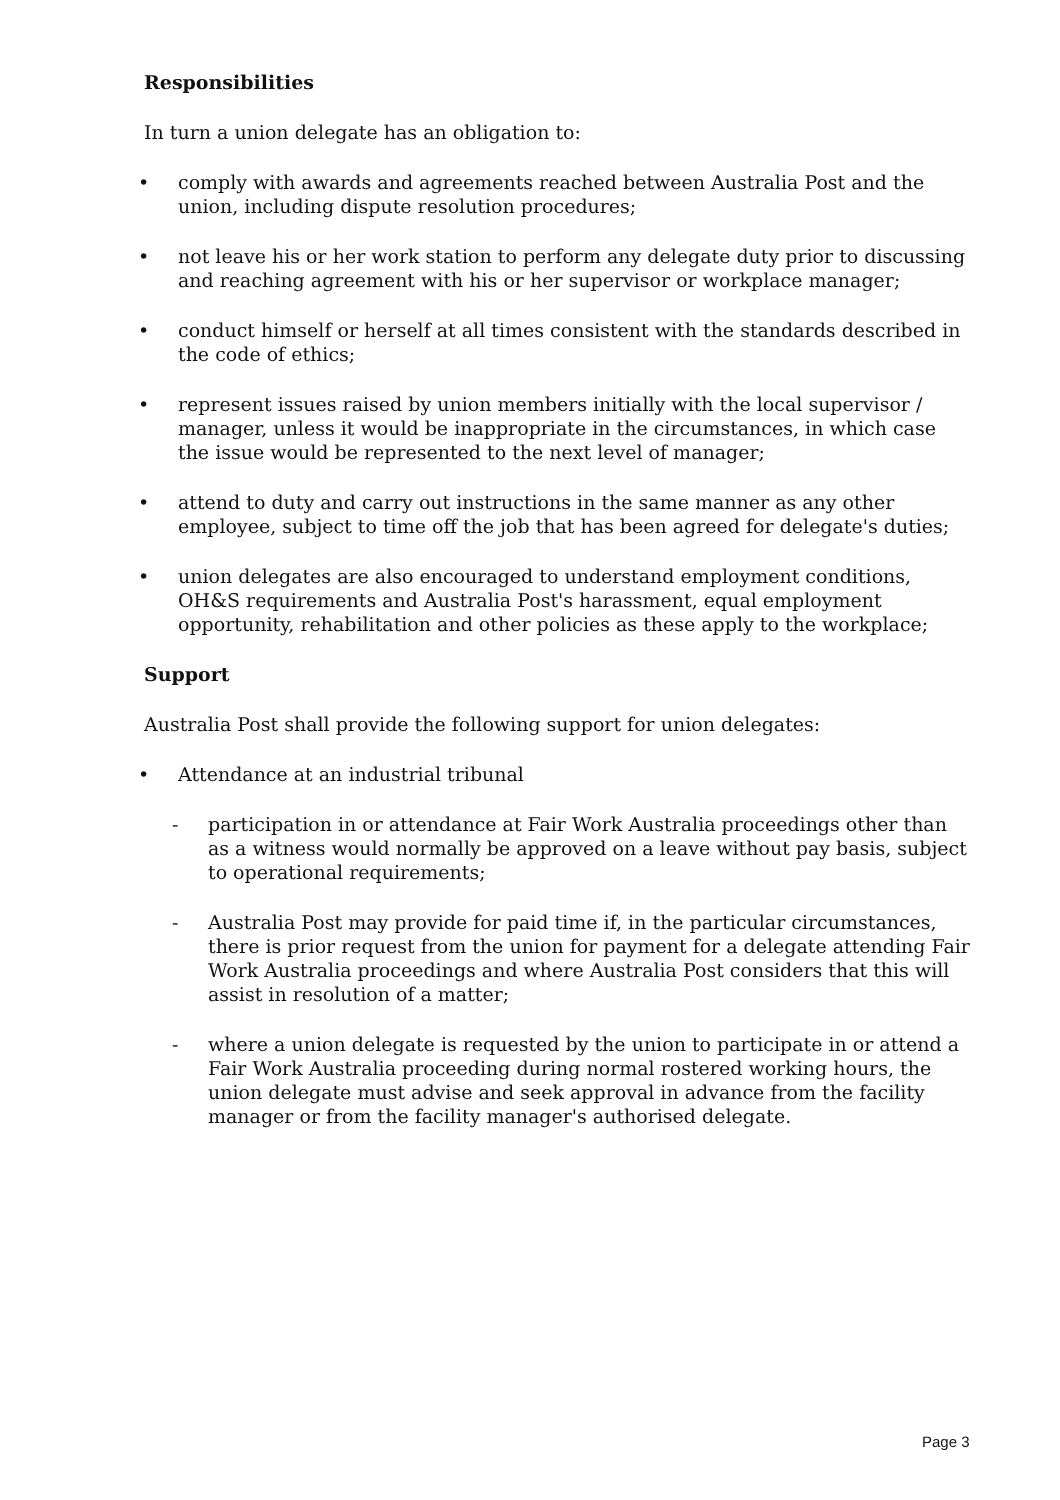Responsibilities
In turn a union delegate has an obligation to:
• comply with awards and agreements reached between Australia Post and the union, including dispute resolution procedures;
• not leave his or her work station to perform any delegate duty prior to discussing and reaching agreement with his or her supervisor or workplace manager;
• conduct himself or herself at all times consistent with the standards described in the code of ethics;
• represent issues raised by union members initially with the local supervisor / manager, unless it would be inappropriate in the circumstances, in which case the issue would be represented to the next level of manager;
• attend to duty and carry out instructions in the same manner as any other employee, subject to time off the job that has been agreed for delegate's duties;
• union delegates are also encouraged to understand employment conditions, OH&S requirements and Australia Post's harassment, equal employment opportunity, rehabilitation and other policies as these apply to the workplace;
Support
Australia Post shall provide the following support for union delegates:
• Attendance at an industrial tribunal
- participation in or attendance at Fair Work Australia proceedings other than as a witness would normally be approved on a leave without pay basis, subject to operational requirements;
- Australia Post may provide for paid time if, in the particular circumstances, there is prior request from the union for payment for a delegate attending Fair Work Australia proceedings and where Australia Post considers that this will assist in resolution of a matter;
- where a union delegate is requested by the union to participate in or attend a Fair Work Australia proceeding during normal rostered working hours, the union delegate must advise and seek approval in advance from the facility manager or from the facility manager's authorised delegate.
Page 3